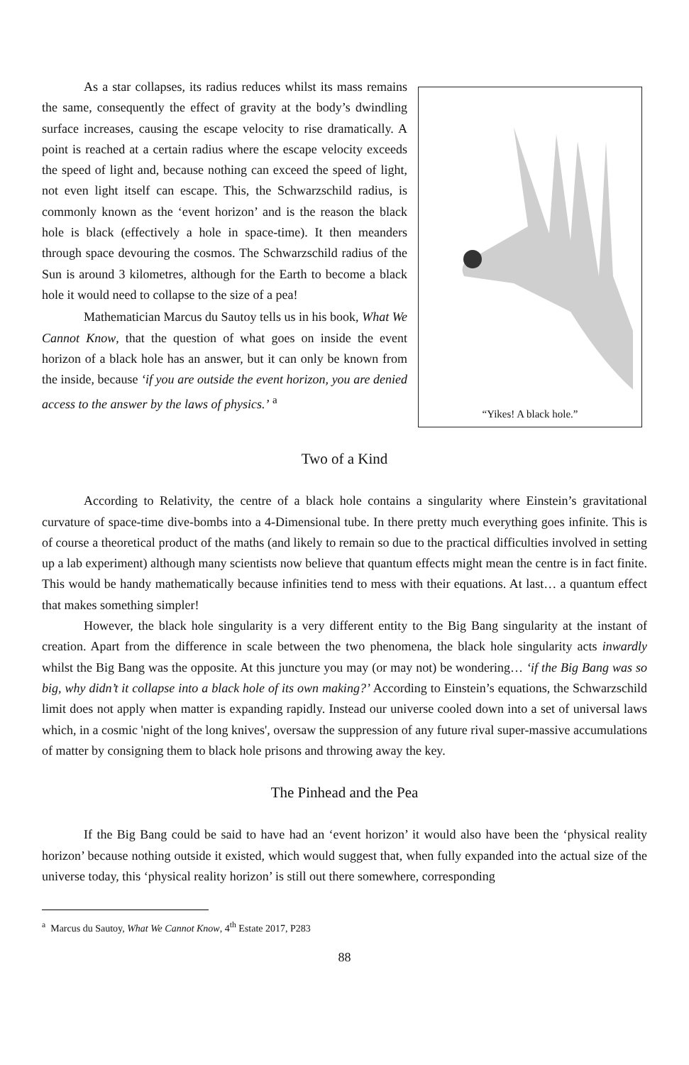As a star collapses, its radius reduces whilst its mass remains the same, consequently the effect of gravity at the body’s dwindling surface increases, causing the escape velocity to rise dramatically. A point is reached at a certain radius where the escape velocity exceeds the speed of light and, because nothing can exceed the speed of light, not even light itself can escape. This, the Schwarzschild radius, is commonly known as the ‘event horizon’ and is the reason the black hole is black (effectively a hole in space-time). It then meanders through space devouring the cosmos. The Schwarzschild radius of the Sun is around 3 kilometres, although for the Earth to become a black hole it would need to collapse to the size of a pea!
Mathematician Marcus du Sautoy tells us in his book, What We Cannot Know, that the question of what goes on inside the event horizon of a black hole has an answer, but it can only be known from the inside, because ‘if you are outside the event horizon, you are denied access to the answer by the laws of physics.’ <sup>a</sup>
“Yikes! A black hole.”
Two of a Kind
According to Relativity, the centre of a black hole contains a singularity where Einstein’s gravitational curvature of space-time dive-bombs into a 4-Dimensional tube. In there pretty much everything goes infinite. This is of course a theoretical product of the maths (and likely to remain so due to the practical difficulties involved in setting up a lab experiment) although many scientists now believe that quantum effects might mean the centre is in fact finite. This would be handy mathematically because infinities tend to mess with their equations. At last… a quantum effect that makes something simpler!
However, the black hole singularity is a very different entity to the Big Bang singularity at the instant of creation. Apart from the difference in scale between the two phenomena, the black hole singularity acts inwardly whilst the Big Bang was the opposite. At this juncture you may (or may not) be wondering… ‘if the Big Bang was so big, why didn’t it collapse into a black hole of its own making?’ According to Einstein’s equations, the Schwarzschild limit does not apply when matter is expanding rapidly. Instead our universe cooled down into a set of universal laws which, in a cosmic 'night of the long knives', oversaw the suppression of any future rival super-massive accumulations of matter by consigning them to black hole prisons and throwing away the key.
The Pinhead and the Pea
If the Big Bang could be said to have had an ‘event horizon’ it would also have been the ‘physical reality horizon’ because nothing outside it existed, which would suggest that, when fully expanded into the actual size of the universe today, this ‘physical reality horizon’ is still out there somewhere, corresponding
<sup>a</sup> Marcus du Sautoy, What We Cannot Know, 4<sup>th</sup> Estate 2017, P283
88